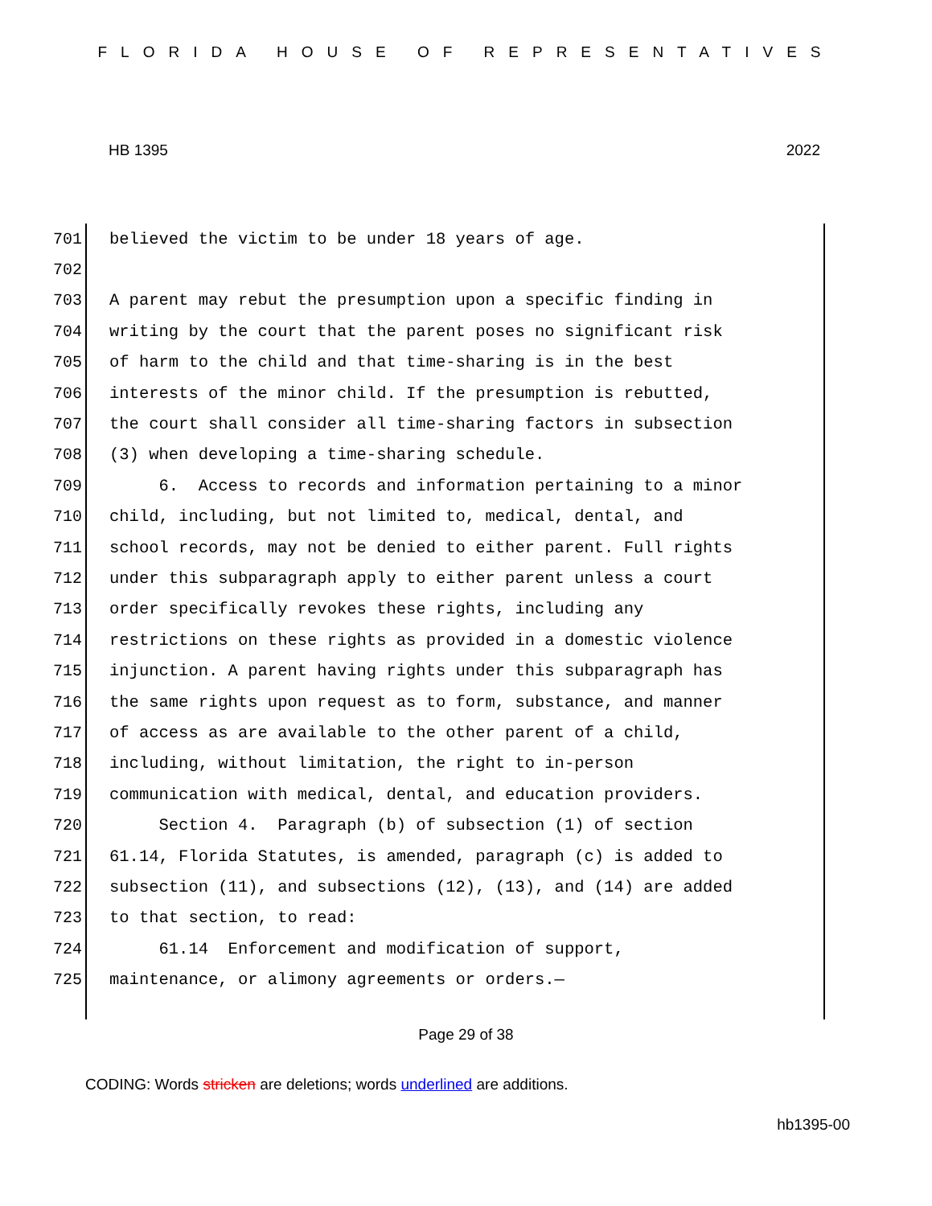FLORIDA HOUSE OF REPRESENTATIVES
HB 1395 2022
701 believed the victim to be under 18 years of age.
702
703 A parent may rebut the presumption upon a specific finding in
704 writing by the court that the parent poses no significant risk
705 of harm to the child and that time-sharing is in the best
706 interests of the minor child. If the presumption is rebutted,
707 the court shall consider all time-sharing factors in subsection
708 (3) when developing a time-sharing schedule.
709 6. Access to records and information pertaining to a minor
710 child, including, but not limited to, medical, dental, and
711 school records, may not be denied to either parent. Full rights
712 under this subparagraph apply to either parent unless a court
713 order specifically revokes these rights, including any
714 restrictions on these rights as provided in a domestic violence
715 injunction. A parent having rights under this subparagraph has
716 the same rights upon request as to form, substance, and manner
717 of access as are available to the other parent of a child,
718 including, without limitation, the right to in-person
719 communication with medical, dental, and education providers.
720 Section 4. Paragraph (b) of subsection (1) of section
721 61.14, Florida Statutes, is amended, paragraph (c) is added to
722 subsection (11), and subsections (12), (13), and (14) are added
723 to that section, to read:
724 61.14 Enforcement and modification of support,
725 maintenance, or alimony agreements or orders.—
Page 29 of 38
CODING: Words stricken are deletions; words underlined are additions.
hb1395-00